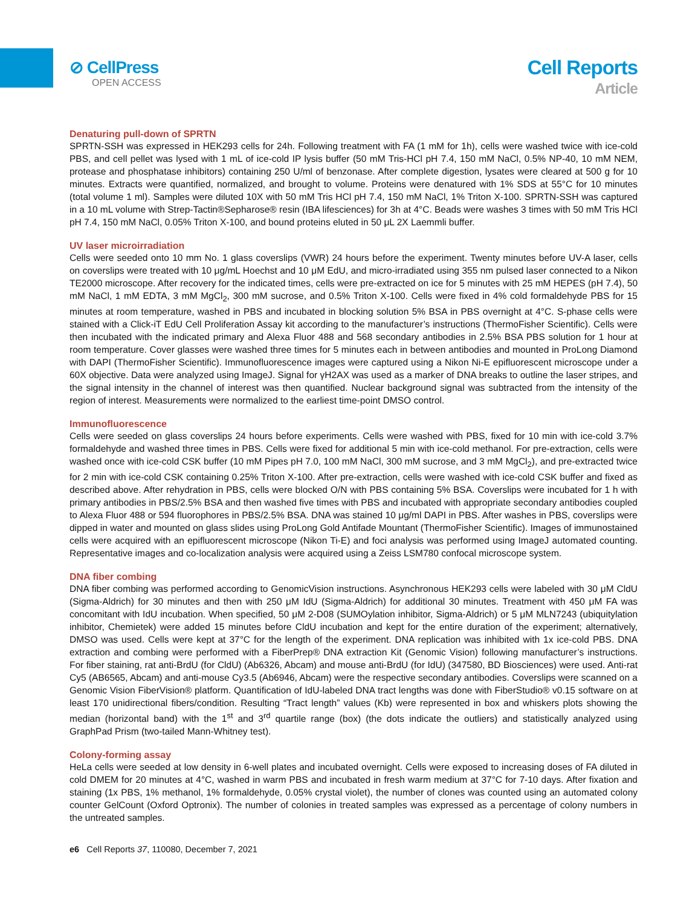⊘ CellPress
OPEN ACCESS
Cell Reports
Article
Denaturing pull-down of SPRTN
SPRTN-SSH was expressed in HEK293 cells for 24h. Following treatment with FA (1 mM for 1h), cells were washed twice with ice-cold PBS, and cell pellet was lysed with 1 mL of ice-cold IP lysis buffer (50 mM Tris-HCl pH 7.4, 150 mM NaCl, 0.5% NP-40, 10 mM NEM, protease and phosphatase inhibitors) containing 250 U/ml of benzonase. After complete digestion, lysates were cleared at 500 g for 10 minutes. Extracts were quantified, normalized, and brought to volume. Proteins were denatured with 1% SDS at 55°C for 10 minutes (total volume 1 ml). Samples were diluted 10X with 50 mM Tris HCl pH 7.4, 150 mM NaCl, 1% Triton X-100. SPRTN-SSH was captured in a 10 mL volume with Strep-Tactin®Sepharose® resin (IBA lifesciences) for 3h at 4°C. Beads were washes 3 times with 50 mM Tris HCl pH 7.4, 150 mM NaCl, 0.05% Triton X-100, and bound proteins eluted in 50 μL 2X Laemmli buffer.
UV laser microirradiation
Cells were seeded onto 10 mm No. 1 glass coverslips (VWR) 24 hours before the experiment. Twenty minutes before UV-A laser, cells on coverslips were treated with 10 μg/mL Hoechst and 10 μM EdU, and micro-irradiated using 355 nm pulsed laser connected to a Nikon TE2000 microscope. After recovery for the indicated times, cells were pre-extracted on ice for 5 minutes with 25 mM HEPES (pH 7.4), 50 mM NaCl, 1 mM EDTA, 3 mM MgCl<sub>2</sub>, 300 mM sucrose, and 0.5% Triton X-100. Cells were fixed in 4% cold formaldehyde PBS for 15 minutes at room temperature, washed in PBS and incubated in blocking solution 5% BSA in PBS overnight at 4°C. S-phase cells were stained with a Click-iT EdU Cell Proliferation Assay kit according to the manufacturer’s instructions (ThermoFisher Scientific). Cells were then incubated with the indicated primary and Alexa Fluor 488 and 568 secondary antibodies in 2.5% BSA PBS solution for 1 hour at room temperature. Cover glasses were washed three times for 5 minutes each in between antibodies and mounted in ProLong Diamond with DAPI (ThermoFisher Scientific). Immunofluorescence images were captured using a Nikon Ni-E epifluorescent microscope under a 60X objective. Data were analyzed using ImageJ. Signal for γH2AX was used as a marker of DNA breaks to outline the laser stripes, and the signal intensity in the channel of interest was then quantified. Nuclear background signal was subtracted from the intensity of the region of interest. Measurements were normalized to the earliest time-point DMSO control.
Immunofluorescence
Cells were seeded on glass coverslips 24 hours before experiments. Cells were washed with PBS, fixed for 10 min with ice-cold 3.7% formaldehyde and washed three times in PBS. Cells were fixed for additional 5 min with ice-cold methanol. For pre-extraction, cells were washed once with ice-cold CSK buffer (10 mM Pipes pH 7.0, 100 mM NaCl, 300 mM sucrose, and 3 mM MgCl<sub>2</sub>), and pre-extracted twice for 2 min with ice-cold CSK containing 0.25% Triton X-100. After pre-extraction, cells were washed with ice-cold CSK buffer and fixed as described above. After rehydration in PBS, cells were blocked O/N with PBS containing 5% BSA. Coverslips were incubated for 1 h with primary antibodies in PBS/2.5% BSA and then washed five times with PBS and incubated with appropriate secondary antibodies coupled to Alexa Fluor 488 or 594 fluorophores in PBS/2.5% BSA. DNA was stained 10 μg/ml DAPI in PBS. After washes in PBS, coverslips were dipped in water and mounted on glass slides using ProLong Gold Antifade Mountant (ThermoFisher Scientific). Images of immunostained cells were acquired with an epifluorescent microscope (Nikon Ti-E) and foci analysis was performed using ImageJ automated counting. Representative images and co-localization analysis were acquired using a Zeiss LSM780 confocal microscope system.
DNA fiber combing
DNA fiber combing was performed according to GenomicVision instructions. Asynchronous HEK293 cells were labeled with 30 μM CldU (Sigma-Aldrich) for 30 minutes and then with 250 μM IdU (Sigma-Aldrich) for additional 30 minutes. Treatment with 450 μM FA was concomitant with IdU incubation. When specified, 50 μM 2-D08 (SUMOylation inhibitor, Sigma-Aldrich) or 5 μM MLN7243 (ubiquitylation inhibitor, Chemietek) were added 15 minutes before CldU incubation and kept for the entire duration of the experiment; alternatively, DMSO was used. Cells were kept at 37°C for the length of the experiment. DNA replication was inhibited with 1x ice-cold PBS. DNA extraction and combing were performed with a FiberPrep® DNA extraction Kit (Genomic Vision) following manufacturer’s instructions. For fiber staining, rat anti-BrdU (for CldU) (Ab6326, Abcam) and mouse anti-BrdU (for IdU) (347580, BD Biosciences) were used. Anti-rat Cy5 (AB6565, Abcam) and anti-mouse Cy3.5 (Ab6946, Abcam) were the respective secondary antibodies. Coverslips were scanned on a Genomic Vision FiberVision® platform. Quantification of IdU-labeled DNA tract lengths was done with FiberStudio® v0.15 software on at least 170 unidirectional fibers/condition. Resulting “Tract length” values (Kb) were represented in box and whiskers plots showing the median (horizontal band) with the 1<sup>st</sup> and 3<sup>rd</sup> quartile range (box) (the dots indicate the outliers) and statistically analyzed using GraphPad Prism (two-tailed Mann-Whitney test).
Colony-forming assay
HeLa cells were seeded at low density in 6-well plates and incubated overnight. Cells were exposed to increasing doses of FA diluted in cold DMEM for 20 minutes at 4°C, washed in warm PBS and incubated in fresh warm medium at 37°C for 7-10 days. After fixation and staining (1x PBS, 1% methanol, 1% formaldehyde, 0.05% crystal violet), the number of clones was counted using an automated colony counter GelCount (Oxford Optronix). The number of colonies in treated samples was expressed as a percentage of colony numbers in the untreated samples.
e6 Cell Reports 37, 110080, December 7, 2021